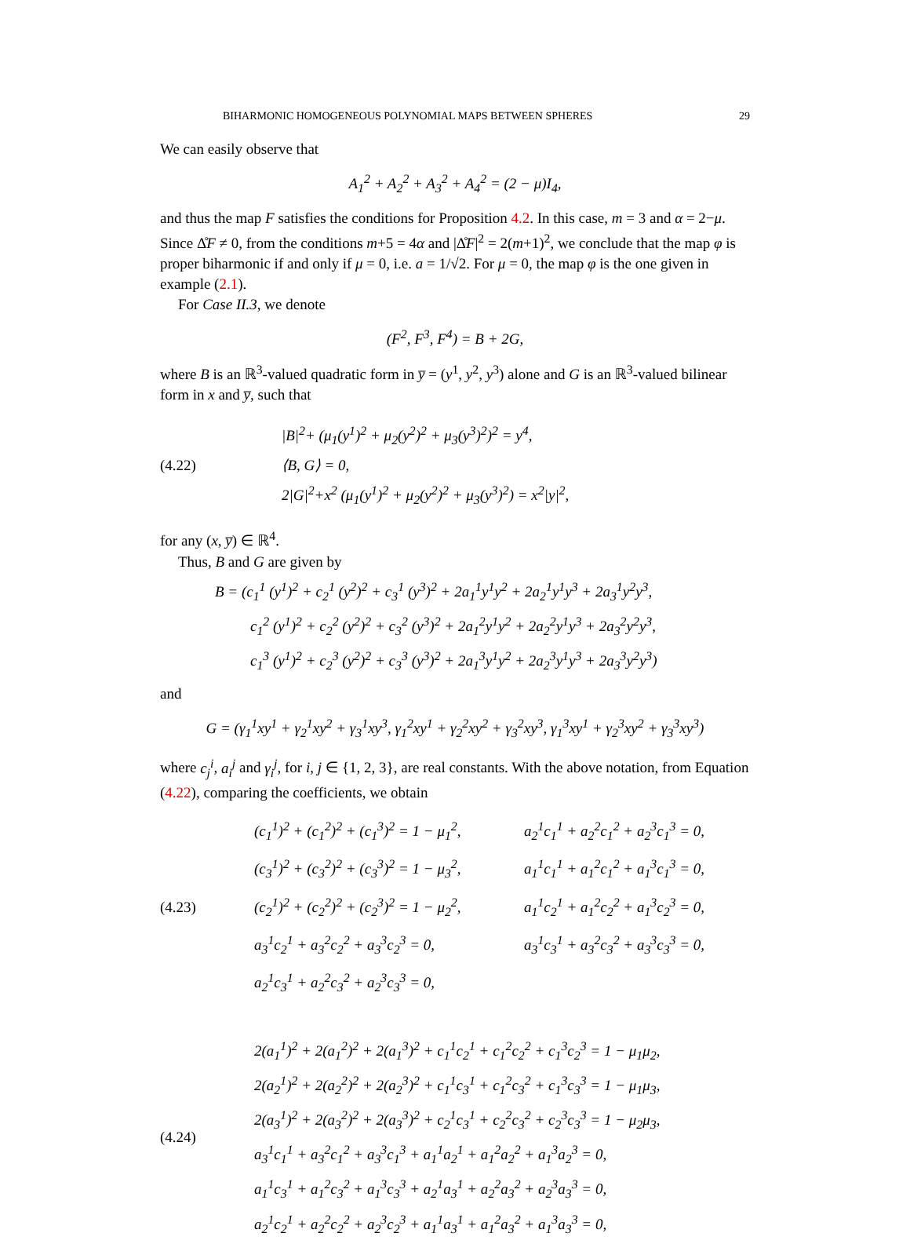BIHARMONIC HOMOGENEOUS POLYNOMIAL MAPS BETWEEN SPHERES 29
We can easily observe that
A<sub>1</sub><sup>2</sup> + A<sub>2</sub><sup>2</sup> + A<sub>3</sub><sup>2</sup> + A<sub>4</sub><sup>2</sup> = (2 − μ)I<sub>4</sub>,
and thus the map F satisfies the conditions for Proposition 4.2. In this case, m = 3 and α = 2−μ. Since Δ̊F ≠ 0, from the conditions m+5 = 4α and |Δ̊F|<sup>2</sup> = 2(m+1)<sup>2</sup>, we conclude that the map φ is proper biharmonic if and only if μ = 0, i.e. a = 1/√2. For μ = 0, the map φ is the one given in example (2.1).
For Case II.3, we denote
(F<sup>2</sup>, F<sup>3</sup>, F<sup>4</sup>) = B + 2G,
where B is an ℝ<sup>3</sup>-valued quadratic form in y̅ = (y<sup>1</sup>, y<sup>2</sup>, y<sup>3</sup>) alone and G is an ℝ<sup>3</sup>-valued bilinear form in x and y̅, such that
(4.22)
|B|<sup>2</sup>+ (μ<sub>1</sub>(y<sup>1</sup>)<sup>2</sup> + μ<sub>2</sub>(y<sup>2</sup>)<sup>2</sup> + μ<sub>3</sub>(y<sup>3</sup>)<sup>2</sup>)<sup>2</sup> = y<sup>4</sup>,
⟨B, G⟩ = 0,
2|G|<sup>2</sup>+x<sup>2</sup> (μ<sub>1</sub>(y<sup>1</sup>)<sup>2</sup> + μ<sub>2</sub>(y<sup>2</sup>)<sup>2</sup> + μ<sub>3</sub>(y<sup>3</sup>)<sup>2</sup>) = x<sup>2</sup>|y|<sup>2</sup>,
for any (x, y̅) ∈ ℝ<sup>4</sup>.
Thus, B and G are given by
B = (c<sub>1</sub><sup>1</sup> (y<sup>1</sup>)<sup>2</sup> + c<sub>2</sub><sup>1</sup> (y<sup>2</sup>)<sup>2</sup> + c<sub>3</sub><sup>1</sup> (y<sup>3</sup>)<sup>2</sup> + 2a<sub>1</sub><sup>1</sup>y<sup>1</sup>y<sup>2</sup> + 2a<sub>2</sub><sup>1</sup>y<sup>1</sup>y<sup>3</sup> + 2a<sub>3</sub><sup>1</sup>y<sup>2</sup>y<sup>3</sup>,
c<sub>1</sub><sup>2</sup> (y<sup>1</sup>)<sup>2</sup> + c<sub>2</sub><sup>2</sup> (y<sup>2</sup>)<sup>2</sup> + c<sub>3</sub><sup>2</sup> (y<sup>3</sup>)<sup>2</sup> + 2a<sub>1</sub><sup>2</sup>y<sup>1</sup>y<sup>2</sup> + 2a<sub>2</sub><sup>2</sup>y<sup>1</sup>y<sup>3</sup> + 2a<sub>3</sub><sup>2</sup>y<sup>2</sup>y<sup>3</sup>,
c<sub>1</sub><sup>3</sup> (y<sup>1</sup>)<sup>2</sup> + c<sub>2</sub><sup>3</sup> (y<sup>2</sup>)<sup>2</sup> + c<sub>3</sub><sup>3</sup> (y<sup>3</sup>)<sup>2</sup> + 2a<sub>1</sub><sup>3</sup>y<sup>1</sup>y<sup>2</sup> + 2a<sub>2</sub><sup>3</sup>y<sup>1</sup>y<sup>3</sup> + 2a<sub>3</sub><sup>3</sup>y<sup>2</sup>y<sup>3</sup>)
and
G = (γ<sub>1</sub><sup>1</sup>xy<sup>1</sup> + γ<sub>2</sub><sup>1</sup>xy<sup>2</sup> + γ<sub>3</sub><sup>1</sup>xy<sup>3</sup>, γ<sub>1</sub><sup>2</sup>xy<sup>1</sup> + γ<sub>2</sub><sup>2</sup>xy<sup>2</sup> + γ<sub>3</sub><sup>2</sup>xy<sup>3</sup>, γ<sub>1</sub><sup>3</sup>xy<sup>1</sup> + γ<sub>2</sub><sup>3</sup>xy<sup>2</sup> + γ<sub>3</sub><sup>3</sup>xy<sup>3</sup>)
where c<sub>j</sub><sup>i</sup>, a<sub>i</sub><sup>j</sup> and γ<sub>i</sub><sup>j</sup>, for i, j ∈ {1, 2, 3}, are real constants. With the above notation, from Equation (4.22), comparing the coefficients, we obtain
(4.23)
(c<sub>1</sub><sup>1</sup>)<sup>2</sup> + (c<sub>1</sub><sup>2</sup>)<sup>2</sup> + (c<sub>1</sub><sup>3</sup>)<sup>2</sup> = 1 − μ<sub>1</sub><sup>2</sup>,
a<sub>2</sub><sup>1</sup>c<sub>1</sub><sup>1</sup> + a<sub>2</sub><sup>2</sup>c<sub>1</sub><sup>2</sup> + a<sub>2</sub><sup>3</sup>c<sub>1</sub><sup>3</sup> = 0,
(c<sub>3</sub><sup>1</sup>)<sup>2</sup> + (c<sub>3</sub><sup>2</sup>)<sup>2</sup> + (c<sub>3</sub><sup>3</sup>)<sup>2</sup> = 1 − μ<sub>3</sub><sup>2</sup>,
a<sub>1</sub><sup>1</sup>c<sub>1</sub><sup>1</sup> + a<sub>1</sub><sup>2</sup>c<sub>1</sub><sup>2</sup> + a<sub>1</sub><sup>3</sup>c<sub>1</sub><sup>3</sup> = 0,
(c<sub>2</sub><sup>1</sup>)<sup>2</sup> + (c<sub>2</sub><sup>2</sup>)<sup>2</sup> + (c<sub>2</sub><sup>3</sup>)<sup>2</sup> = 1 − μ<sub>2</sub><sup>2</sup>,
a<sub>1</sub><sup>1</sup>c<sub>2</sub><sup>1</sup> + a<sub>1</sub><sup>2</sup>c<sub>2</sub><sup>2</sup> + a<sub>1</sub><sup>3</sup>c<sub>2</sub><sup>3</sup> = 0,
a<sub>3</sub><sup>1</sup>c<sub>2</sub><sup>1</sup> + a<sub>3</sub><sup>2</sup>c<sub>2</sub><sup>2</sup> + a<sub>3</sub><sup>3</sup>c<sub>2</sub><sup>3</sup> = 0,
a<sub>3</sub><sup>1</sup>c<sub>3</sub><sup>1</sup> + a<sub>3</sub><sup>2</sup>c<sub>3</sub><sup>2</sup> + a<sub>3</sub><sup>3</sup>c<sub>3</sub><sup>3</sup> = 0,
a<sub>2</sub><sup>1</sup>c<sub>3</sub><sup>1</sup> + a<sub>2</sub><sup>2</sup>c<sub>3</sub><sup>2</sup> + a<sub>2</sub><sup>3</sup>c<sub>3</sub><sup>3</sup> = 0,
(4.24)
2(a<sub>1</sub><sup>1</sup>)<sup>2</sup> + 2(a<sub>1</sub><sup>2</sup>)<sup>2</sup> + 2(a<sub>1</sub><sup>3</sup>)<sup>2</sup> + c<sub>1</sub><sup>1</sup>c<sub>2</sub><sup>1</sup> + c<sub>1</sub><sup>2</sup>c<sub>2</sub><sup>2</sup> + c<sub>1</sub><sup>3</sup>c<sub>2</sub><sup>3</sup> = 1 − μ<sub>1</sub>μ<sub>2</sub>,
2(a<sub>2</sub><sup>1</sup>)<sup>2</sup> + 2(a<sub>2</sub><sup>2</sup>)<sup>2</sup> + 2(a<sub>2</sub><sup>3</sup>)<sup>2</sup> + c<sub>1</sub><sup>1</sup>c<sub>3</sub><sup>1</sup> + c<sub>1</sub><sup>2</sup>c<sub>3</sub><sup>2</sup> + c<sub>1</sub><sup>3</sup>c<sub>3</sub><sup>3</sup> = 1 − μ<sub>1</sub>μ<sub>3</sub>,
2(a<sub>3</sub><sup>1</sup>)<sup>2</sup> + 2(a<sub>3</sub><sup>2</sup>)<sup>2</sup> + 2(a<sub>3</sub><sup>3</sup>)<sup>2</sup> + c<sub>2</sub><sup>1</sup>c<sub>3</sub><sup>1</sup> + c<sub>2</sub><sup>2</sup>c<sub>3</sub><sup>2</sup> + c<sub>2</sub><sup>3</sup>c<sub>3</sub><sup>3</sup> = 1 − μ<sub>2</sub>μ<sub>3</sub>,
a<sub>3</sub><sup>1</sup>c<sub>1</sub><sup>1</sup> + a<sub>3</sub><sup>2</sup>c<sub>1</sub><sup>2</sup> + a<sub>3</sub><sup>3</sup>c<sub>1</sub><sup>3</sup> + a<sub>1</sub><sup>1</sup>a<sub>2</sub><sup>1</sup> + a<sub>1</sub><sup>2</sup>a<sub>2</sub><sup>2</sup> + a<sub>1</sub><sup>3</sup>a<sub>2</sub><sup>3</sup> = 0,
a<sub>1</sub><sup>1</sup>c<sub>3</sub><sup>1</sup> + a<sub>1</sub><sup>2</sup>c<sub>3</sub><sup>2</sup> + a<sub>1</sub><sup>3</sup>c<sub>3</sub><sup>3</sup> + a<sub>2</sub><sup>1</sup>a<sub>3</sub><sup>1</sup> + a<sub>2</sub><sup>2</sup>a<sub>3</sub><sup>2</sup> + a<sub>2</sub><sup>3</sup>a<sub>3</sub><sup>3</sup> = 0,
a<sub>2</sub><sup>1</sup>c<sub>2</sub><sup>1</sup> + a<sub>2</sub><sup>2</sup>c<sub>2</sub><sup>2</sup> + a<sub>2</sub><sup>3</sup>c<sub>2</sub><sup>3</sup> + a<sub>1</sub><sup>1</sup>a<sub>3</sub><sup>1</sup> + a<sub>1</sub><sup>2</sup>a<sub>3</sub><sup>2</sup> + a<sub>1</sub><sup>3</sup>a<sub>3</sub><sup>3</sup> = 0,